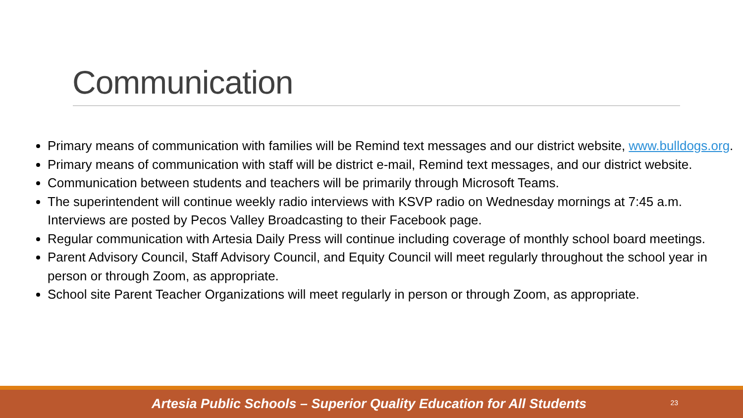Communication
Primary means of communication with families will be Remind text messages and our district website, www.bulldogs.org.
Primary means of communication with staff will be district e-mail, Remind text messages, and our district website.
Communication between students and teachers will be primarily through Microsoft Teams.
The superintendent will continue weekly radio interviews with KSVP radio on Wednesday mornings at 7:45 a.m. Interviews are posted by Pecos Valley Broadcasting to their Facebook page.
Regular communication with Artesia Daily Press will continue including coverage of monthly school board meetings.
Parent Advisory Council, Staff Advisory Council, and Equity Council will meet regularly throughout the school year in person or through Zoom, as appropriate.
School site Parent Teacher Organizations will meet regularly in person or through Zoom, as appropriate.
Artesia Public Schools – Superior Quality Education for All Students
23